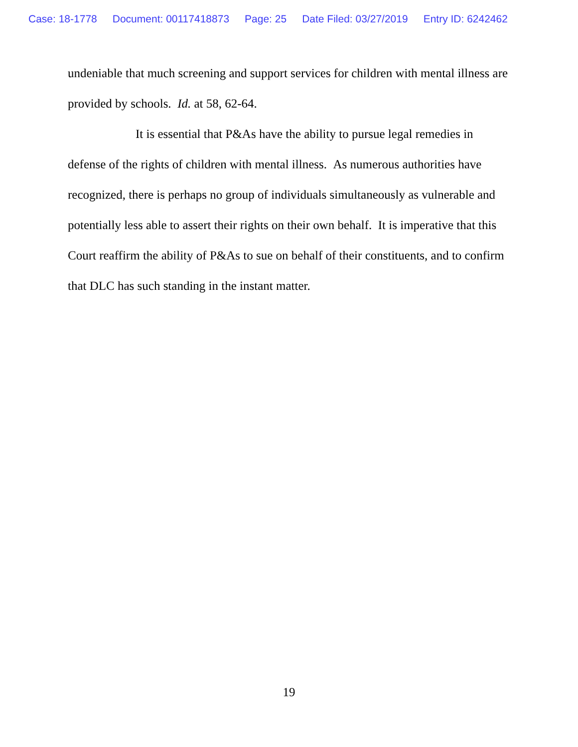Case: 18-1778 Document: 00117418873 Page: 25 Date Filed: 03/27/2019 Entry ID: 6242462
undeniable that much screening and support services for children with mental illness are provided by schools. Id. at 58, 62-64.
It is essential that P&As have the ability to pursue legal remedies in defense of the rights of children with mental illness. As numerous authorities have recognized, there is perhaps no group of individuals simultaneously as vulnerable and potentially less able to assert their rights on their own behalf. It is imperative that this Court reaffirm the ability of P&As to sue on behalf of their constituents, and to confirm that DLC has such standing in the instant matter.
19